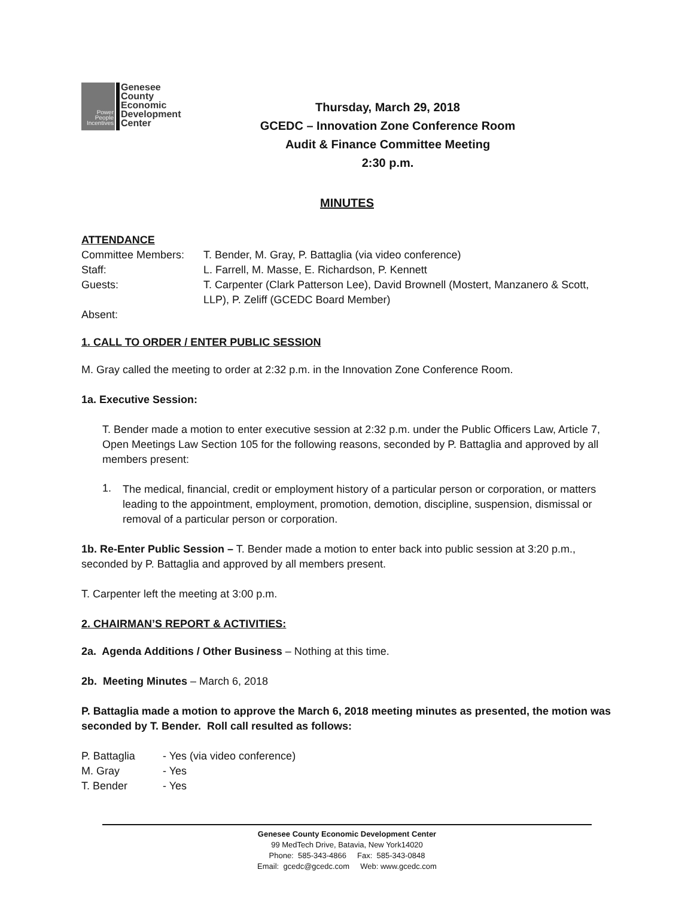Power
People
Incentives
Genesee
County
Economic
Development
Center
Thursday, March 29, 2018
GCEDC – Innovation Zone Conference Room
Audit & Finance Committee Meeting
2:30 p.m.
MINUTES
ATTENDANCE
| Committee Members: | T. Bender, M. Gray, P. Battaglia (via video conference) |
| Staff: | L. Farrell, M. Masse, E. Richardson, P. Kennett |
| Guests: | T. Carpenter (Clark Patterson Lee), David Brownell (Mostert, Manzanero & Scott, LLP), P. Zeliff (GCEDC Board Member) |
| Absent: | |
1. CALL TO ORDER / ENTER PUBLIC SESSION
M. Gray called the meeting to order at 2:32 p.m. in the Innovation Zone Conference Room.
1a. Executive Session:
T. Bender made a motion to enter executive session at 2:32 p.m. under the Public Officers Law, Article 7, Open Meetings Law Section 105 for the following reasons, seconded by P. Battaglia and approved by all members present:
1.
The medical, financial, credit or employment history of a particular person or corporation, or matters leading to the appointment, employment, promotion, demotion, discipline, suspension, dismissal or removal of a particular person or corporation.
1b. Re-Enter Public Session – T. Bender made a motion to enter back into public session at 3:20 p.m., seconded by P. Battaglia and approved by all members present.
T. Carpenter left the meeting at 3:00 p.m.
2. CHAIRMAN’S REPORT & ACTIVITIES:
2a. Agenda Additions / Other Business – Nothing at this time.
2b. Meeting Minutes – March 6, 2018
P. Battaglia made a motion to approve the March 6, 2018 meeting minutes as presented, the motion was seconded by T. Bender. Roll call resulted as follows:
| P. Battaglia | - Yes (via video conference) |
| M. Gray | - Yes |
| T. Bender | - Yes |
Genesee County Economic Development Center
99 MedTech Drive, Batavia, New York14020
Phone: 585-343-4866 Fax: 585-343-0848
Email: gcedc@gcedc.com Web: www.gcedc.com